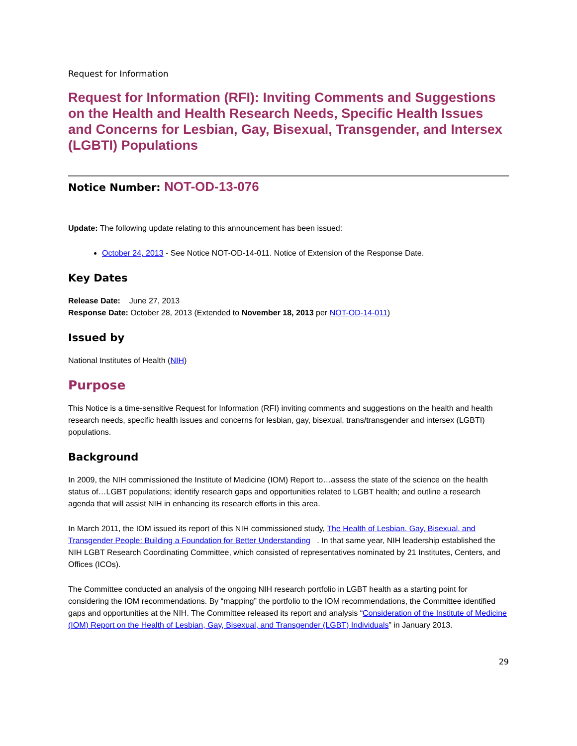Request for Information
Request for Information (RFI): Inviting Comments and Suggestions on the Health and Health Research Needs, Specific Health Issues and Concerns for Lesbian, Gay, Bisexual, Transgender, and Intersex (LGBTI) Populations
Notice Number: NOT-OD-13-076
Update: The following update relating to this announcement has been issued:
October 24, 2013 - See Notice NOT-OD-14-011. Notice of Extension of the Response Date.
Key Dates
Release Date: June 27, 2013
Response Date: October 28, 2013 (Extended to November 18, 2013 per NOT-OD-14-011)
Issued by
National Institutes of Health (NIH)
Purpose
This Notice is a time-sensitive Request for Information (RFI) inviting comments and suggestions on the health and health research needs, specific health issues and concerns for lesbian, gay, bisexual, trans/transgender and intersex (LGBTI) populations.
Background
In 2009, the NIH commissioned the Institute of Medicine (IOM) Report to…assess the state of the science on the health status of…LGBT populations; identify research gaps and opportunities related to LGBT health; and outline a research agenda that will assist NIH in enhancing its research efforts in this area.
In March 2011, the IOM issued its report of this NIH commissioned study, The Health of Lesbian, Gay, Bisexual, and Transgender People: Building a Foundation for Better Understanding . In that same year, NIH leadership established the NIH LGBT Research Coordinating Committee, which consisted of representatives nominated by 21 Institutes, Centers, and Offices (ICOs).
The Committee conducted an analysis of the ongoing NIH research portfolio in LGBT health as a starting point for considering the IOM recommendations. By “mapping” the portfolio to the IOM recommendations, the Committee identified gaps and opportunities at the NIH. The Committee released its report and analysis “Consideration of the Institute of Medicine (IOM) Report on the Health of Lesbian, Gay, Bisexual, and Transgender (LGBT) Individuals” in January 2013.
29